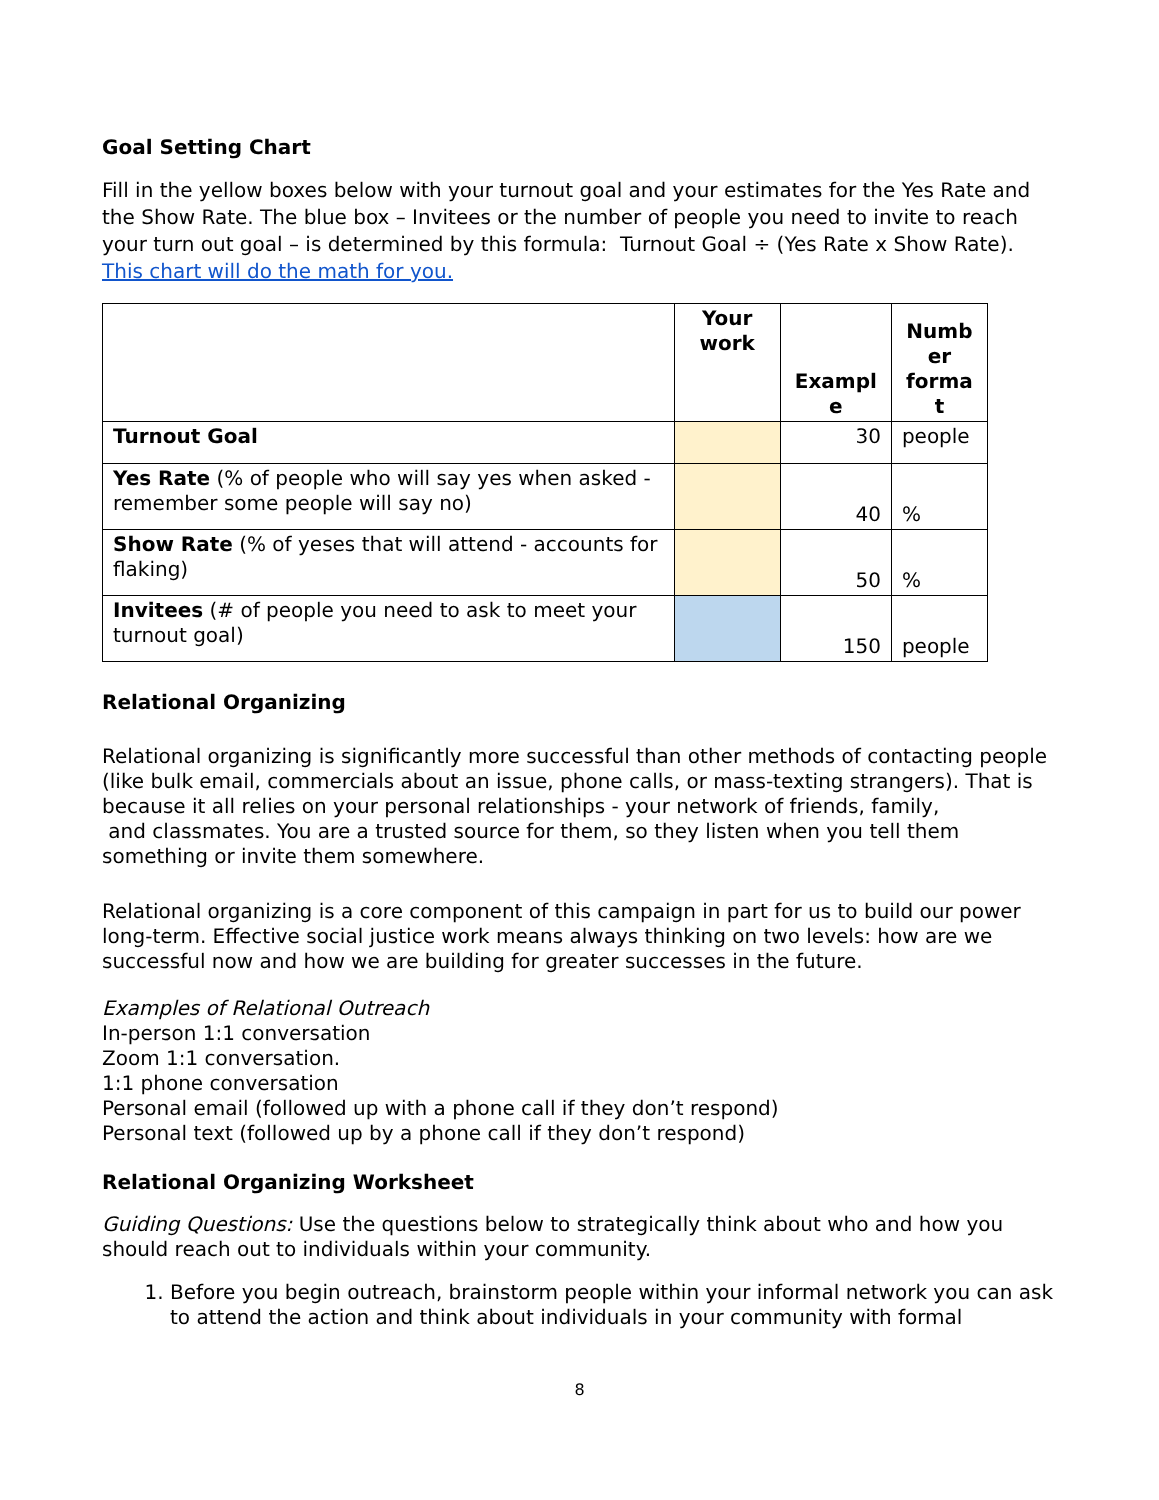Goal Setting Chart
Fill in the yellow boxes below with your turnout goal and your estimates for the Yes Rate and the Show Rate. The blue box – Invitees or the number of people you need to invite to reach your turn out goal – is determined by this formula: Turnout Goal ÷ (Yes Rate x Show Rate). This chart will do the math for you.
| | Your work | Exampl e | Numb er forma t |
| Turnout Goal | | 30 | people |
| Yes Rate (% of people who will say yes when asked - remember some people will say no) | | 40 | % |
| Show Rate (% of yeses that will attend - accounts for flaking) | | 50 | % |
| Invitees (# of people you need to ask to meet your turnout goal) | | 150 | people |
Relational Organizing
Relational organizing is significantly more successful than other methods of contacting people (like bulk email, commercials about an issue, phone calls, or mass-texting strangers). That is because it all relies on your personal relationships - your network of friends, family,
and classmates. You are a trusted source for them, so they listen when you tell them something or invite them somewhere.
Relational organizing is a core component of this campaign in part for us to build our power long-term. Effective social justice work means always thinking on two levels: how are we successful now and how we are building for greater successes in the future.
Examples of Relational Outreach
In-person 1:1 conversation
Zoom 1:1 conversation.
1:1 phone conversation
Personal email (followed up with a phone call if they don’t respond)
Personal text (followed up by a phone call if they don’t respond)
Relational Organizing Worksheet
Guiding Questions: Use the questions below to strategically think about who and how you should reach out to individuals within your community.
1. Before you begin outreach, brainstorm people within your informal network you can ask to attend the action and think about individuals in your community with formal
8